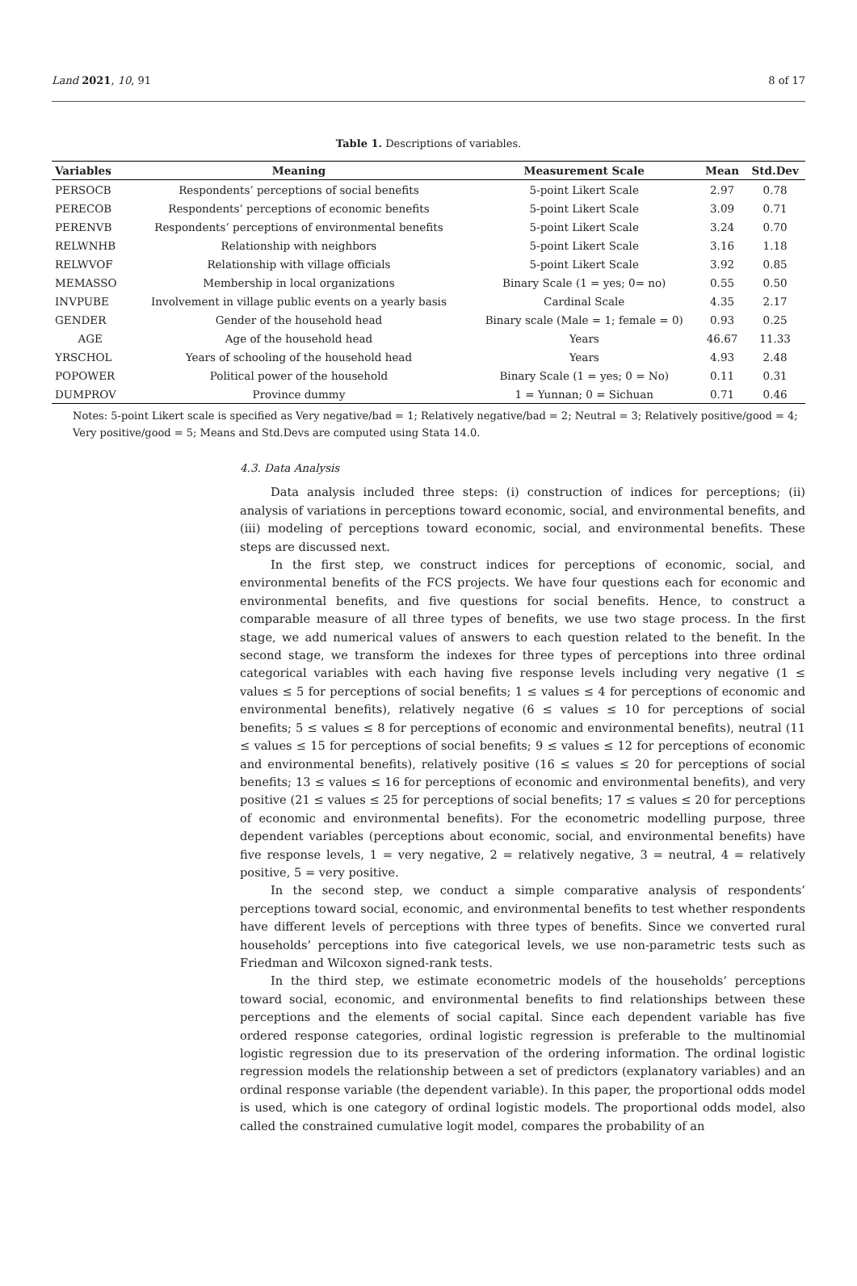Land 2021, 10, 91 8 of 17
Table 1. Descriptions of variables.
| Variables | Meaning | Measurement Scale | Mean | Std.Dev |
| --- | --- | --- | --- | --- |
| PERSOCB | Respondents’ perceptions of social benefits | 5-point Likert Scale | 2.97 | 0.78 |
| PERECOB | Respondents’ perceptions of economic benefits | 5-point Likert Scale | 3.09 | 0.71 |
| PERENVB | Respondents’ perceptions of environmental benefits | 5-point Likert Scale | 3.24 | 0.70 |
| RELWNHB | Relationship with neighbors | 5-point Likert Scale | 3.16 | 1.18 |
| RELWVOF | Relationship with village officials | 5-point Likert Scale | 3.92 | 0.85 |
| MEMASSO | Membership in local organizations | Binary Scale (1 = yes; 0= no) | 0.55 | 0.50 |
| INVPUBE | Involvement in village public events on a yearly basis | Cardinal Scale | 4.35 | 2.17 |
| GENDER | Gender of the household head | Binary scale (Male = 1; female = 0) | 0.93 | 0.25 |
| AGE | Age of the household head | Years | 46.67 | 11.33 |
| YRSCHOL | Years of schooling of the household head | Years | 4.93 | 2.48 |
| POPOWER | Political power of the household | Binary Scale (1 = yes; 0 = No) | 0.11 | 0.31 |
| DUMPROV | Province dummy | 1 = Yunnan; 0 = Sichuan | 0.71 | 0.46 |
Notes: 5-point Likert scale is specified as Very negative/bad = 1; Relatively negative/bad = 2; Neutral = 3; Relatively positive/good = 4; Very positive/good = 5; Means and Std.Devs are computed using Stata 14.0.
4.3. Data Analysis
Data analysis included three steps: (i) construction of indices for perceptions; (ii) analysis of variations in perceptions toward economic, social, and environmental benefits, and (iii) modeling of perceptions toward economic, social, and environmental benefits. These steps are discussed next.
In the first step, we construct indices for perceptions of economic, social, and environmental benefits of the FCS projects. We have four questions each for economic and environmental benefits, and five questions for social benefits. Hence, to construct a comparable measure of all three types of benefits, we use two stage process. In the first stage, we add numerical values of answers to each question related to the benefit. In the second stage, we transform the indexes for three types of perceptions into three ordinal categorical variables with each having five response levels including very negative (1 ≤ values ≤ 5 for perceptions of social benefits; 1 ≤ values ≤ 4 for perceptions of economic and environmental benefits), relatively negative (6 ≤ values ≤ 10 for perceptions of social benefits; 5 ≤ values ≤ 8 for perceptions of economic and environmental benefits), neutral (11 ≤ values ≤ 15 for perceptions of social benefits; 9 ≤ values ≤ 12 for perceptions of economic and environmental benefits), relatively positive (16 ≤ values ≤ 20 for perceptions of social benefits; 13 ≤ values ≤ 16 for perceptions of economic and environmental benefits), and very positive (21 ≤ values ≤ 25 for perceptions of social benefits; 17 ≤ values ≤ 20 for perceptions of economic and environmental benefits). For the econometric modelling purpose, three dependent variables (perceptions about economic, social, and environmental benefits) have five response levels, 1 = very negative, 2 = relatively negative, 3 = neutral, 4 = relatively positive, 5 = very positive.
In the second step, we conduct a simple comparative analysis of respondents’ perceptions toward social, economic, and environmental benefits to test whether respondents have different levels of perceptions with three types of benefits. Since we converted rural households’ perceptions into five categorical levels, we use non-parametric tests such as Friedman and Wilcoxon signed-rank tests.
In the third step, we estimate econometric models of the households’ perceptions toward social, economic, and environmental benefits to find relationships between these perceptions and the elements of social capital. Since each dependent variable has five ordered response categories, ordinal logistic regression is preferable to the multinomial logistic regression due to its preservation of the ordering information. The ordinal logistic regression models the relationship between a set of predictors (explanatory variables) and an ordinal response variable (the dependent variable). In this paper, the proportional odds model is used, which is one category of ordinal logistic models. The proportional odds model, also called the constrained cumulative logit model, compares the probability of an